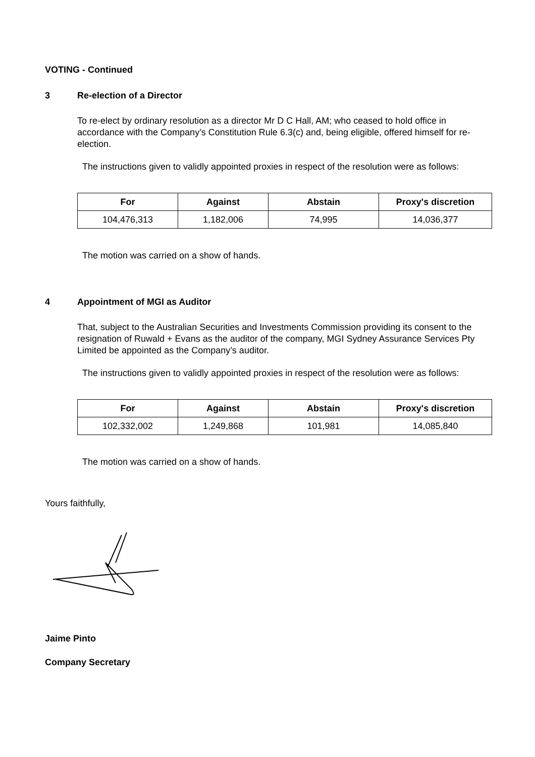VOTING - Continued
3 Re-election of a Director
To re-elect by ordinary resolution as a director Mr D C Hall, AM; who ceased to hold office in accordance with the Company’s Constitution Rule 6.3(c) and, being eligible, offered himself for re-election.
The instructions given to validly appointed proxies in respect of the resolution were as follows:
| For | Against | Abstain | Proxy's discretion |
| --- | --- | --- | --- |
| 104,476,313 | 1,182,006 | 74,995 | 14,036,377 |
The motion was carried on a show of hands.
4 Appointment of MGI as Auditor
That, subject to the Australian Securities and Investments Commission providing its consent to the resignation of Ruwald + Evans as the auditor of the company, MGI Sydney Assurance Services Pty Limited be appointed as the Company’s auditor.
The instructions given to validly appointed proxies in respect of the resolution were as follows:
| For | Against | Abstain | Proxy's discretion |
| --- | --- | --- | --- |
| 102,332,002 | 1,249,868 | 101,981 | 14,085,840 |
The motion was carried on a show of hands.
Yours faithfully,
Jaime Pinto
Company Secretary